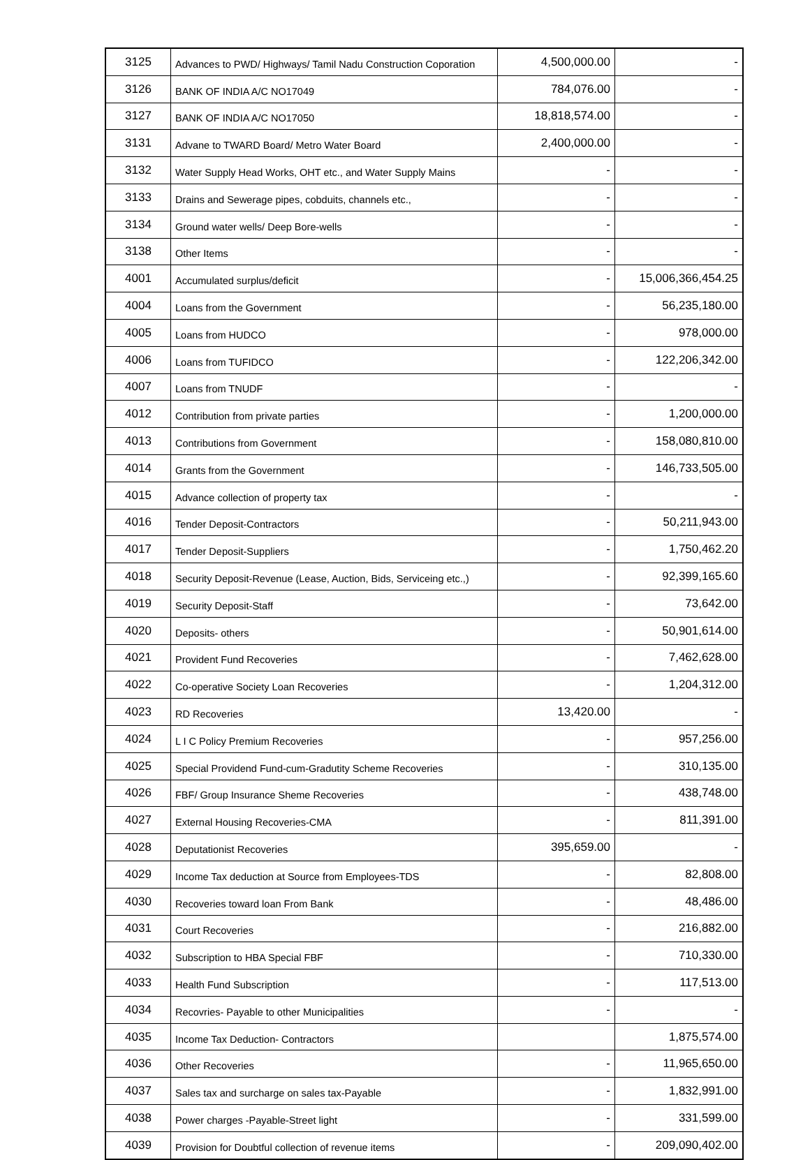| 3125 | Advances to PWD/ Highways/ Tamil Nadu Construction Coporation | 4,500,000.00 | - |
| 3126 | BANK OF INDIA A/C NO17049 | 784,076.00 | - |
| 3127 | BANK OF INDIA A/C NO17050 | 18,818,574.00 | - |
| 3131 | Advane to TWARD Board/ Metro Water Board | 2,400,000.00 | - |
| 3132 | Water Supply Head Works, OHT etc., and Water Supply Mains | - | - |
| 3133 | Drains and Sewerage pipes, cobduits, channels etc., | - | - |
| 3134 | Ground water wells/ Deep Bore-wells | - | - |
| 3138 | Other Items | - | - |
| 4001 | Accumulated surplus/deficit | - | 15,006,366,454.25 |
| 4004 | Loans from the Government | - | 56,235,180.00 |
| 4005 | Loans from HUDCO | - | 978,000.00 |
| 4006 | Loans from TUFIDCO | - | 122,206,342.00 |
| 4007 | Loans from TNUDF | - | - |
| 4012 | Contribution from private parties | - | 1,200,000.00 |
| 4013 | Contributions from Government | - | 158,080,810.00 |
| 4014 | Grants from the Government | - | 146,733,505.00 |
| 4015 | Advance collection of property tax | - | - |
| 4016 | Tender Deposit-Contractors | - | 50,211,943.00 |
| 4017 | Tender Deposit-Suppliers | - | 1,750,462.20 |
| 4018 | Security Deposit-Revenue (Lease, Auction, Bids, Serviceing etc.,) | - | 92,399,165.60 |
| 4019 | Security Deposit-Staff | - | 73,642.00 |
| 4020 | Deposits- others | - | 50,901,614.00 |
| 4021 | Provident Fund Recoveries | - | 7,462,628.00 |
| 4022 | Co-operative Society Loan Recoveries | - | 1,204,312.00 |
| 4023 | RD Recoveries | 13,420.00 | - |
| 4024 | L I C Policy Premium Recoveries | - | 957,256.00 |
| 4025 | Special Providend Fund-cum-Gradutity Scheme Recoveries | - | 310,135.00 |
| 4026 | FBF/ Group Insurance Sheme Recoveries | - | 438,748.00 |
| 4027 | External Housing Recoveries-CMA | - | 811,391.00 |
| 4028 | Deputationist Recoveries | 395,659.00 | - |
| 4029 | Income Tax deduction at Source from Employees-TDS | - | 82,808.00 |
| 4030 | Recoveries toward loan From Bank | - | 48,486.00 |
| 4031 | Court Recoveries | - | 216,882.00 |
| 4032 | Subscription to HBA Special FBF | - | 710,330.00 |
| 4033 | Health Fund Subscription | - | 117,513.00 |
| 4034 | Recovries- Payable to other Municipalities | - | - |
| 4035 | Income Tax Deduction- Contractors | | 1,875,574.00 |
| 4036 | Other Recoveries | - | 11,965,650.00 |
| 4037 | Sales tax and surcharge on sales tax-Payable | - | 1,832,991.00 |
| 4038 | Power charges -Payable-Street light | - | 331,599.00 |
| 4039 | Provision for Doubtful collection of revenue items | - | 209,090,402.00 |